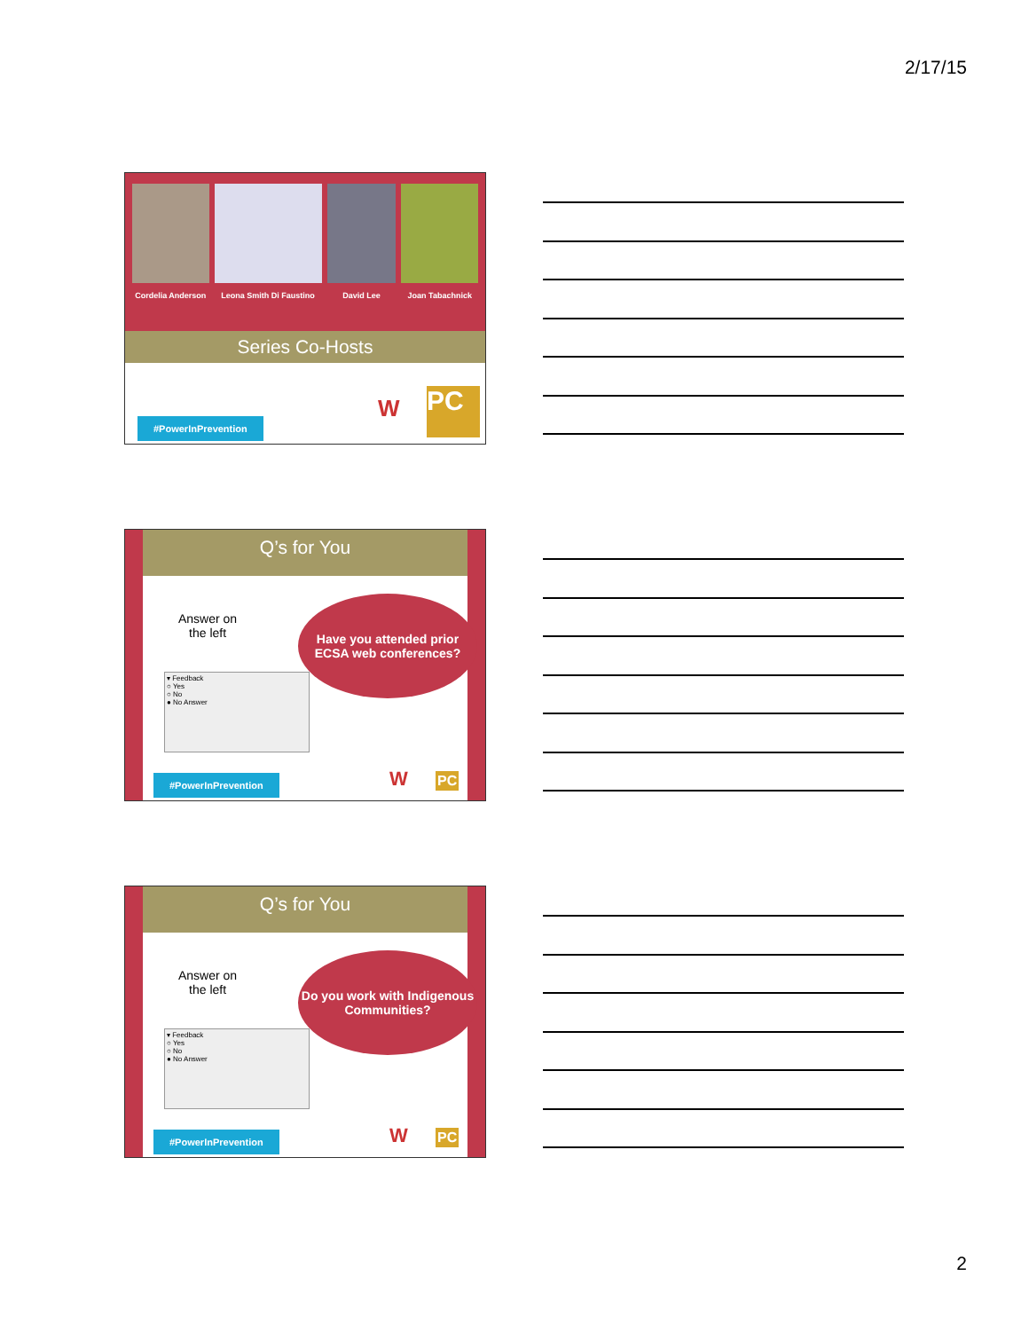2/17/15
Cordelia Anderson Leona Smith Di Faustino David Lee Joan Tabachnick
Series Co-Hosts
#PowerInPrevention W PC
Q’s for You
Answer on
the left
Have you attended prior ECSA web conferences?
▾ Feedback
○ Yes
○ No
● No Answer
#PowerInPrevention W PC
Q’s for You
Answer on
the left
Do you work with Indigenous Communities?
▾ Feedback
○ Yes
○ No
● No Answer
#PowerInPrevention W PC
2